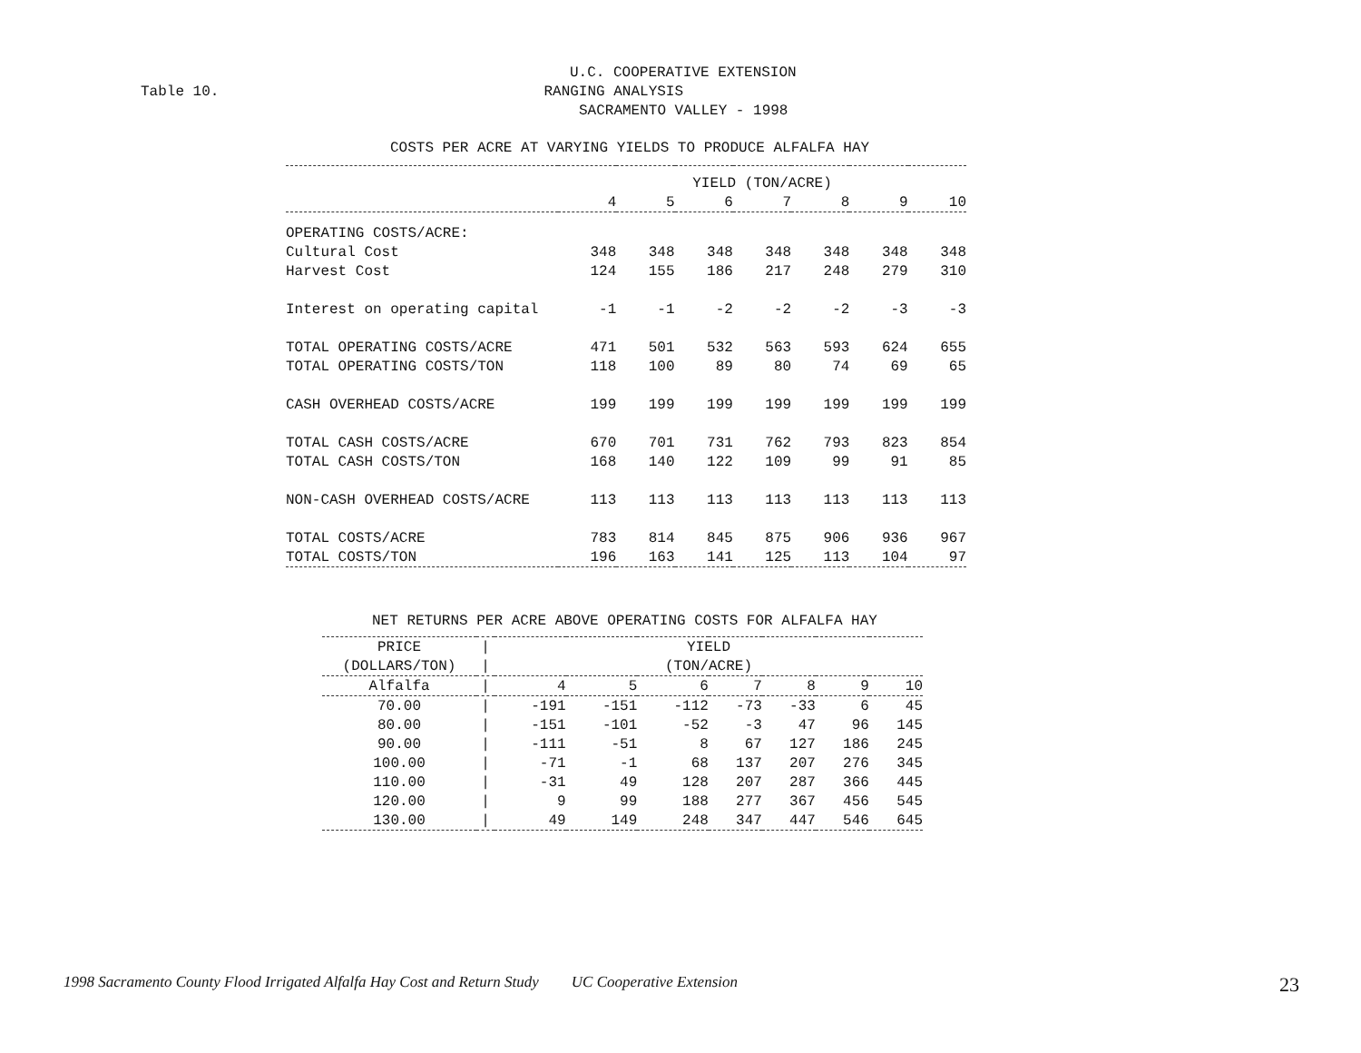U.C. COOPERATIVE EXTENSION
Table 10. RANGING ANALYSIS
SACRAMENTO VALLEY - 1998
COSTS PER ACRE AT VARYING YIELDS TO PRODUCE ALFALFA HAY
| | YIELD (TON/ACRE) | | | | | | |
| | 4 | 5 | 6 | 7 | 8 | 9 | 10 |
| OPERATING COSTS/ACRE: | | | | | | | |
| Cultural Cost | 348 | 348 | 348 | 348 | 348 | 348 | 348 |
| Harvest Cost | 124 | 155 | 186 | 217 | 248 | 279 | 310 |
| Interest on operating capital | -1 | -1 | -2 | -2 | -2 | -3 | -3 |
| TOTAL OPERATING COSTS/ACRE | 471 | 501 | 532 | 563 | 593 | 624 | 655 |
| TOTAL OPERATING COSTS/TON | 118 | 100 | 89 | 80 | 74 | 69 | 65 |
| CASH OVERHEAD COSTS/ACRE | 199 | 199 | 199 | 199 | 199 | 199 | 199 |
| TOTAL CASH COSTS/ACRE | 670 | 701 | 731 | 762 | 793 | 823 | 854 |
| TOTAL CASH COSTS/TON | 168 | 140 | 122 | 109 | 99 | 91 | 85 |
| NON-CASH OVERHEAD COSTS/ACRE | 113 | 113 | 113 | 113 | 113 | 113 | 113 |
| TOTAL COSTS/ACRE | 783 | 814 | 845 | 875 | 906 | 936 | 967 |
| TOTAL COSTS/TON | 196 | 163 | 141 | 125 | 113 | 104 | 97 |
NET RETURNS PER ACRE ABOVE OPERATING COSTS FOR ALFALFA HAY
| PRICE | / | YIELD | | | | | | |
| (DOLLARS/TON) | / | (TON/ACRE) | | | | | | |
| Alfalfa | / | 4 | 5 | 6 | 7 | 8 | 9 | 10 |
| 70.00 | / | -191 | -151 | -112 | -73 | -33 | 6 | 45 |
| 80.00 | / | -151 | -101 | -52 | -3 | 47 | 96 | 145 |
| 90.00 | / | -111 | -51 | 8 | 67 | 127 | 186 | 245 |
| 100.00 | / | -71 | -1 | 68 | 137 | 207 | 276 | 345 |
| 110.00 | / | -31 | 49 | 128 | 207 | 287 | 366 | 445 |
| 120.00 | / | 9 | 99 | 188 | 277 | 367 | 456 | 545 |
| 130.00 | / | 49 | 149 | 248 | 347 | 447 | 546 | 645 |
1998 Sacramento County Flood Irrigated Alfalfa Hay Cost and Return Study UC Cooperative Extension 23